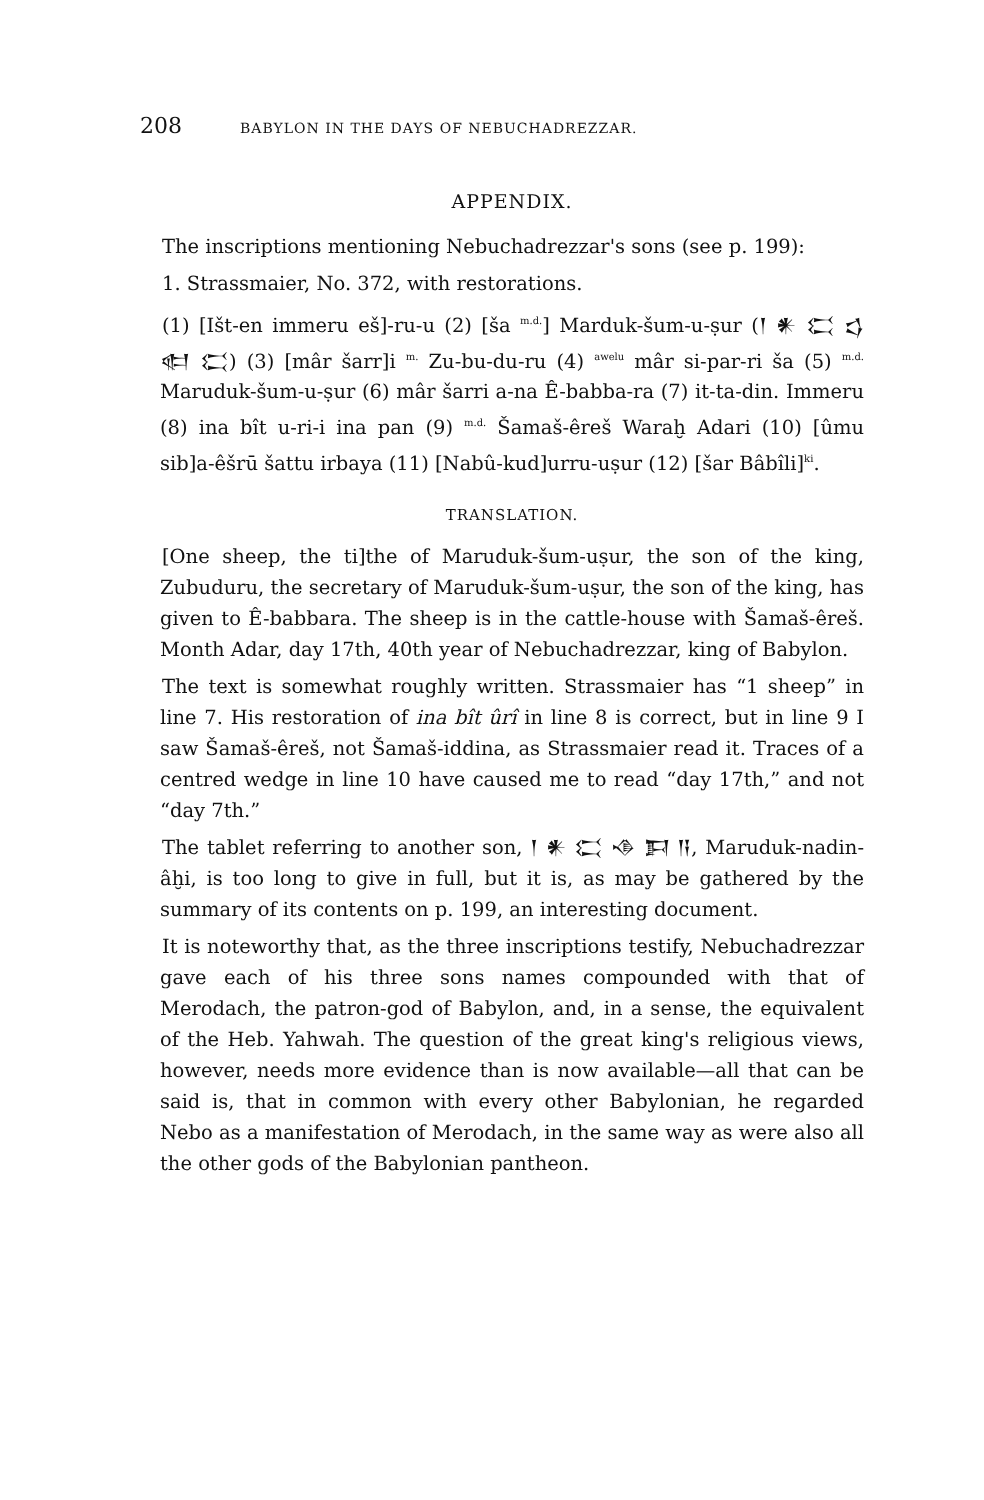208 BABYLON IN THE DAYS OF NEBUCHADREZZAR.
APPENDIX.
The inscriptions mentioning Nebuchadrezzar's sons (see p. 199):
1. Strassmaier, No. 372, with restorations.
(1) [Išt-en immeru eš]-ru-u (2) [ša <sup>m.d.</sup>] Marduk-šum-u-ṣur (𒁹 𒀭 𒀫 𒌓 𒊕 𒀫) (3) [mâr šarr]i <sup>m.</sup> Zu-bu-du-ru (4) <sup>awelu</sup> mâr si-par-ri ša (5) <sup>m.d.</sup> Maruduk-šum-u-ṣur (6) mâr šarri a-na Ê-babba-ra (7) it-ta-din. Immeru (8) ina bît u-ri-i ina pan (9) <sup>m.d.</sup> Šamaš-êreš Waraḫ Adari (10) [ûmu sib]a-êšrū šattu irbaya (11) [Nabû-kud]urru-uṣur (12) [šar Bâbîli]<sup>ki</sup>.
TRANSLATION.
[One sheep, the ti]the of Maruduk-šum-uṣur, the son of the king, Zubuduru, the secretary of Maruduk-šum-uṣur, the son of the king, has given to Ê-babbara. The sheep is in the cattle-house with Šamaš-êreš. Month Adar, day 17th, 40th year of Nebuchadrezzar, king of Babylon.
The text is somewhat roughly written. Strassmaier has “1 sheep” in line 7. His restoration of ina bît ûrî in line 8 is correct, but in line 9 I saw Šamaš-êreš, not Šamaš-iddina, as Strassmaier read it. Traces of a centred wedge in line 10 have caused me to read “day 17th,” and not “day 7th.”
The tablet referring to another son, 𒁹 𒀭 𒀫 𒈾 𒁕 𒀀, Maruduk-nadin-âḫi, is too long to give in full, but it is, as may be gathered by the summary of its contents on p. 199, an interesting document.
It is noteworthy that, as the three inscriptions testify, Nebuchadrezzar gave each of his three sons names compounded with that of Merodach, the patron-god of Babylon, and, in a sense, the equivalent of the Heb. Yahwah. The question of the great king's religious views, however, needs more evidence than is now available—all that can be said is, that in common with every other Babylonian, he regarded Nebo as a manifestation of Merodach, in the same way as were also all the other gods of the Babylonian pantheon.